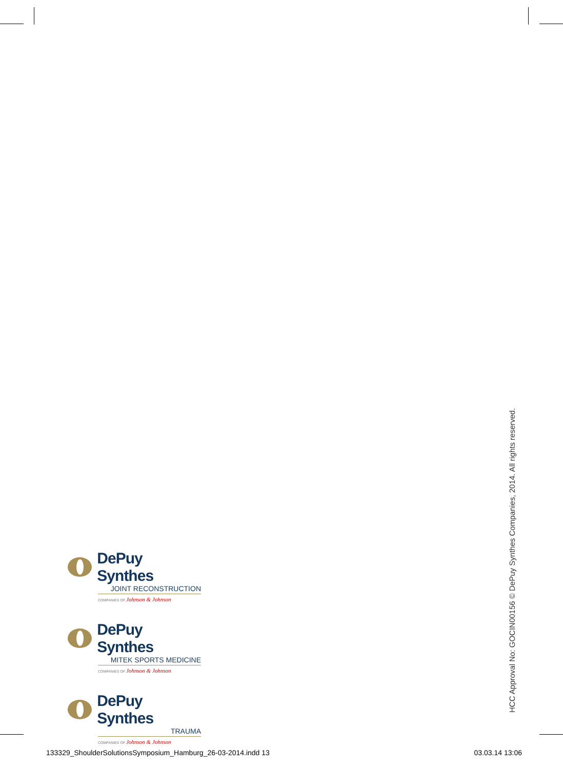DePuy Synthes
JOINT RECONSTRUCTION
COMPANIES OF Johnson & Johnson
DePuy Synthes
MITEK SPORTS MEDICINE
COMPANIES OF Johnson & Johnson
DePuy Synthes
TRAUMA
COMPANIES OF Johnson & Johnson
HCC Approval No: GOCIN00156 © DePuy Synthes Companies, 2014. All rights reserved.
133329_ShoulderSolutionsSymposium_Hamburg_26-03-2014.indd 13 03.03.14 13:06